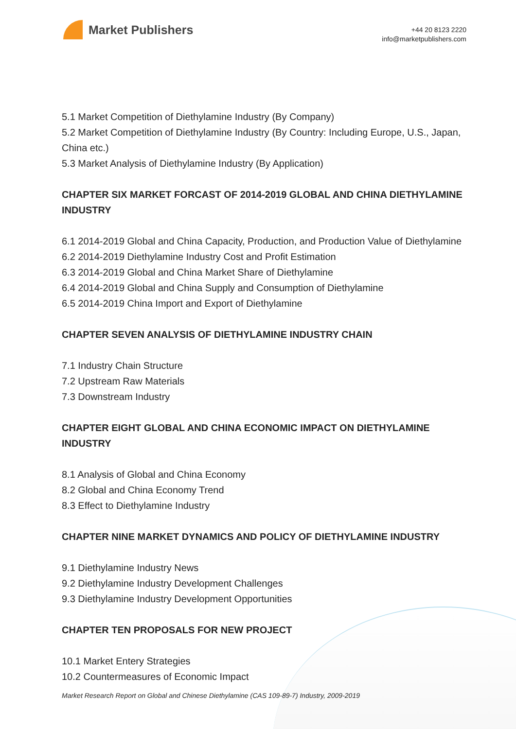Market Publishers
+44 20 8123 2220
info@marketpublishers.com
5.1 Market Competition of Diethylamine Industry (By Company)
5.2 Market Competition of Diethylamine Industry (By Country: Including Europe, U.S., Japan, China etc.)
5.3 Market Analysis of Diethylamine Industry (By Application)
CHAPTER SIX MARKET FORCAST OF 2014-2019 GLOBAL AND CHINA DIETHYLAMINE INDUSTRY
6.1 2014-2019 Global and China Capacity, Production, and Production Value of Diethylamine
6.2 2014-2019 Diethylamine Industry Cost and Profit Estimation
6.3 2014-2019 Global and China Market Share of Diethylamine
6.4 2014-2019 Global and China Supply and Consumption of Diethylamine
6.5 2014-2019 China Import and Export of Diethylamine
CHAPTER SEVEN ANALYSIS OF DIETHYLAMINE INDUSTRY CHAIN
7.1 Industry Chain Structure
7.2 Upstream Raw Materials
7.3 Downstream Industry
CHAPTER EIGHT GLOBAL AND CHINA ECONOMIC IMPACT ON DIETHYLAMINE INDUSTRY
8.1 Analysis of Global and China Economy
8.2 Global and China Economy Trend
8.3 Effect to Diethylamine Industry
CHAPTER NINE MARKET DYNAMICS AND POLICY OF DIETHYLAMINE INDUSTRY
9.1 Diethylamine Industry News
9.2 Diethylamine Industry Development Challenges
9.3 Diethylamine Industry Development Opportunities
CHAPTER TEN PROPOSALS FOR NEW PROJECT
10.1 Market Entery Strategies
10.2 Countermeasures of Economic Impact
Market Research Report on Global and Chinese Diethylamine (CAS 109-89-7) Industry, 2009-2019